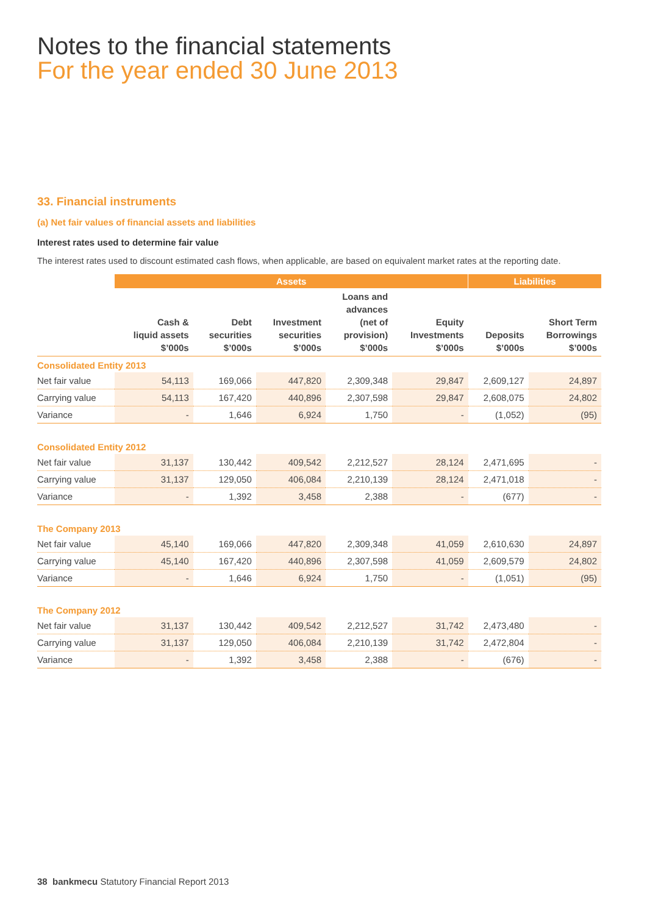Notes to the financial statements
For the year ended 30 June 2013
33. Financial instruments
(a) Net fair values of financial assets and liabilities
Interest rates used to determine fair value
The interest rates used to discount estimated cash flows, when applicable, are based on equivalent market rates at the reporting date.
| | Assets | | | | | Liabilities | |
| --- | --- | --- | --- | --- | --- | --- | --- |
| | Cash & liquid assets $’000s | Debt securities $’000s | Investment securities $’000s | Loans and advances (net of provision) $’000s | Equity Investments $’000s | Deposits $’000s | Short Term Borrowings $’000s |
| Consolidated Entity 2013 | | | | | | | |
| Net fair value | 54,113 | 169,066 | 447,820 | 2,309,348 | 29,847 | 2,609,127 | 24,897 |
| Carrying value | 54,113 | 167,420 | 440,896 | 2,307,598 | 29,847 | 2,608,075 | 24,802 |
| Variance | - | 1,646 | 6,924 | 1,750 | - | (1,052) | (95) |
| Consolidated Entity 2012 | | | | | | | |
| Net fair value | 31,137 | 130,442 | 409,542 | 2,212,527 | 28,124 | 2,471,695 | - |
| Carrying value | 31,137 | 129,050 | 406,084 | 2,210,139 | 28,124 | 2,471,018 | - |
| Variance | - | 1,392 | 3,458 | 2,388 | - | (677) | - |
| The Company 2013 | | | | | | | |
| Net fair value | 45,140 | 169,066 | 447,820 | 2,309,348 | 41,059 | 2,610,630 | 24,897 |
| Carrying value | 45,140 | 167,420 | 440,896 | 2,307,598 | 41,059 | 2,609,579 | 24,802 |
| Variance | - | 1,646 | 6,924 | 1,750 | - | (1,051) | (95) |
| The Company 2012 | | | | | | | |
| Net fair value | 31,137 | 130,442 | 409,542 | 2,212,527 | 31,742 | 2,473,480 | - |
| Carrying value | 31,137 | 129,050 | 406,084 | 2,210,139 | 31,742 | 2,472,804 | - |
| Variance | - | 1,392 | 3,458 | 2,388 | - | (676) | - |
38 bankmecu Statutory Financial Report 2013